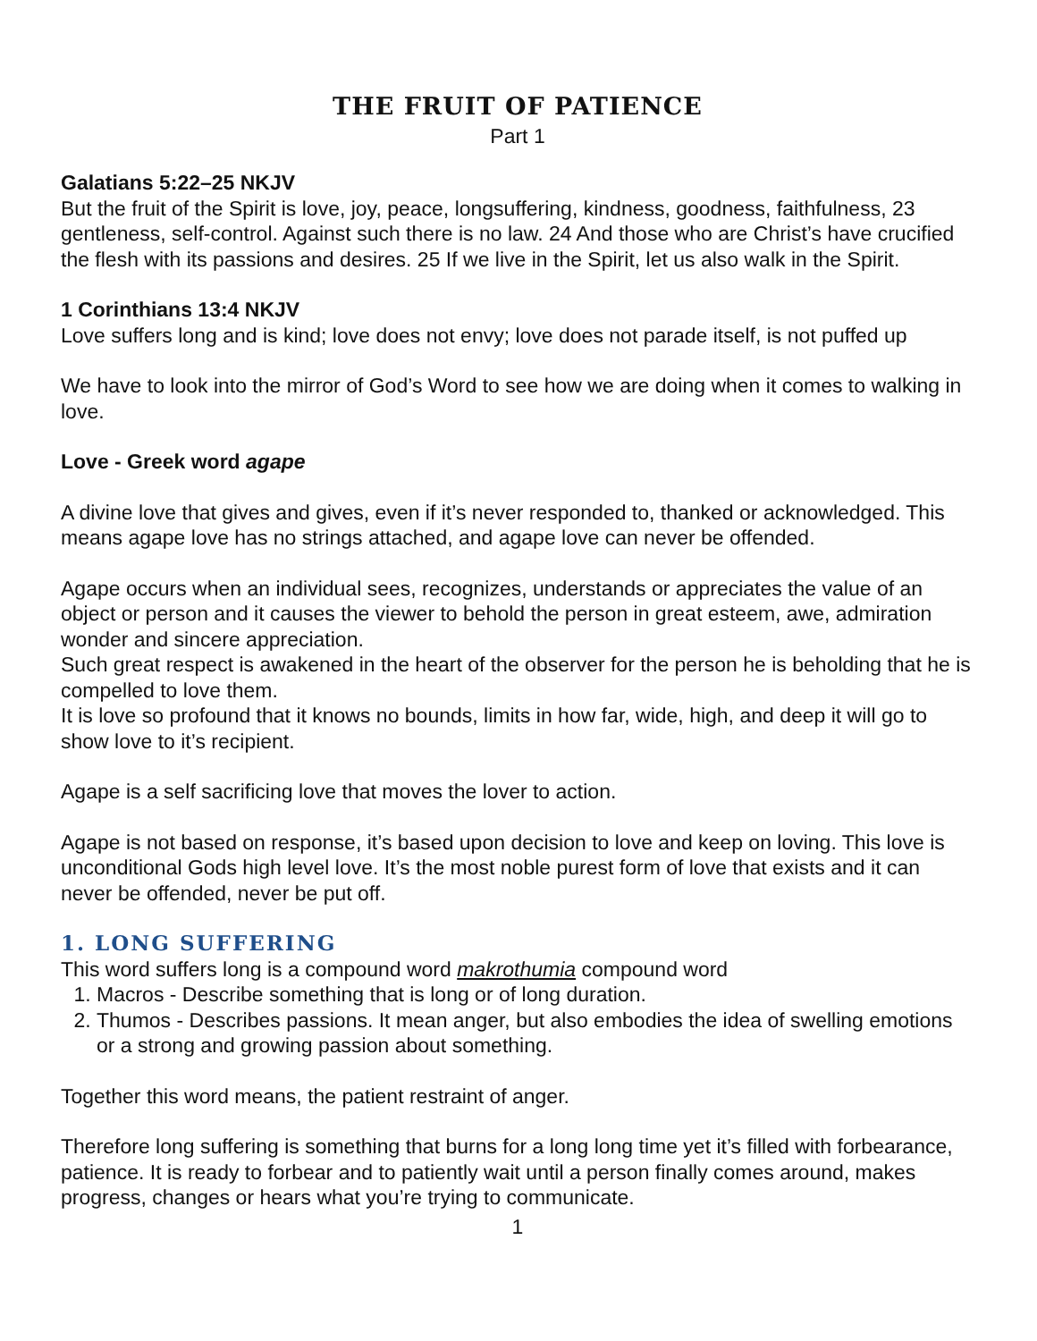THE FRUIT OF PATIENCE
Part 1
Galatians 5:22–25 NKJV
But the fruit of the Spirit is love, joy, peace, longsuffering, kindness, goodness, faithfulness, 23 gentleness, self-control. Against such there is no law. 24 And those who are Christ’s have crucified the flesh with its passions and desires. 25 If we live in the Spirit, let us also walk in the Spirit.
1 Corinthians 13:4 NKJV
Love suffers long and is kind; love does not envy; love does not parade itself, is not puffed up
We have to look into the mirror of God’s Word to see how we are doing when it comes to walking in love.
Love - Greek word agape
A divine love that gives and gives, even if it’s never responded to, thanked or acknowledged. This means agape love has no strings attached, and agape love can never be offended.
Agape occurs when an individual sees, recognizes, understands or appreciates the value of an object or person and it causes the viewer to behold the person in great esteem, awe, admiration wonder and sincere appreciation.
Such great respect is awakened in the heart of the observer for the person he is beholding that he is compelled to love them.
It is love so profound that it knows no bounds, limits in how far, wide, high, and deep it will go to show love to it’s recipient.
Agape is a self sacrificing love that moves the lover to action.
Agape is not based on response, it’s based upon decision to love and keep on loving. This love is unconditional Gods high level love. It’s the most noble purest form of love that exists and it can never be offended, never be put off.
1. LONG SUFFERING
This word suffers long is a compound word makrothumia compound word
1. Macros - Describe something that is long or of long duration.
2. Thumos - Describes passions. It mean anger, but also embodies the idea of swelling emotions or a strong and growing passion about something.
Together this word means, the patient restraint of anger.
Therefore long suffering is something that burns for a long long time yet it’s filled with forbearance, patience. It is ready to forbear and to patiently wait until a person finally comes around, makes progress, changes or hears what you’re trying to communicate.
1